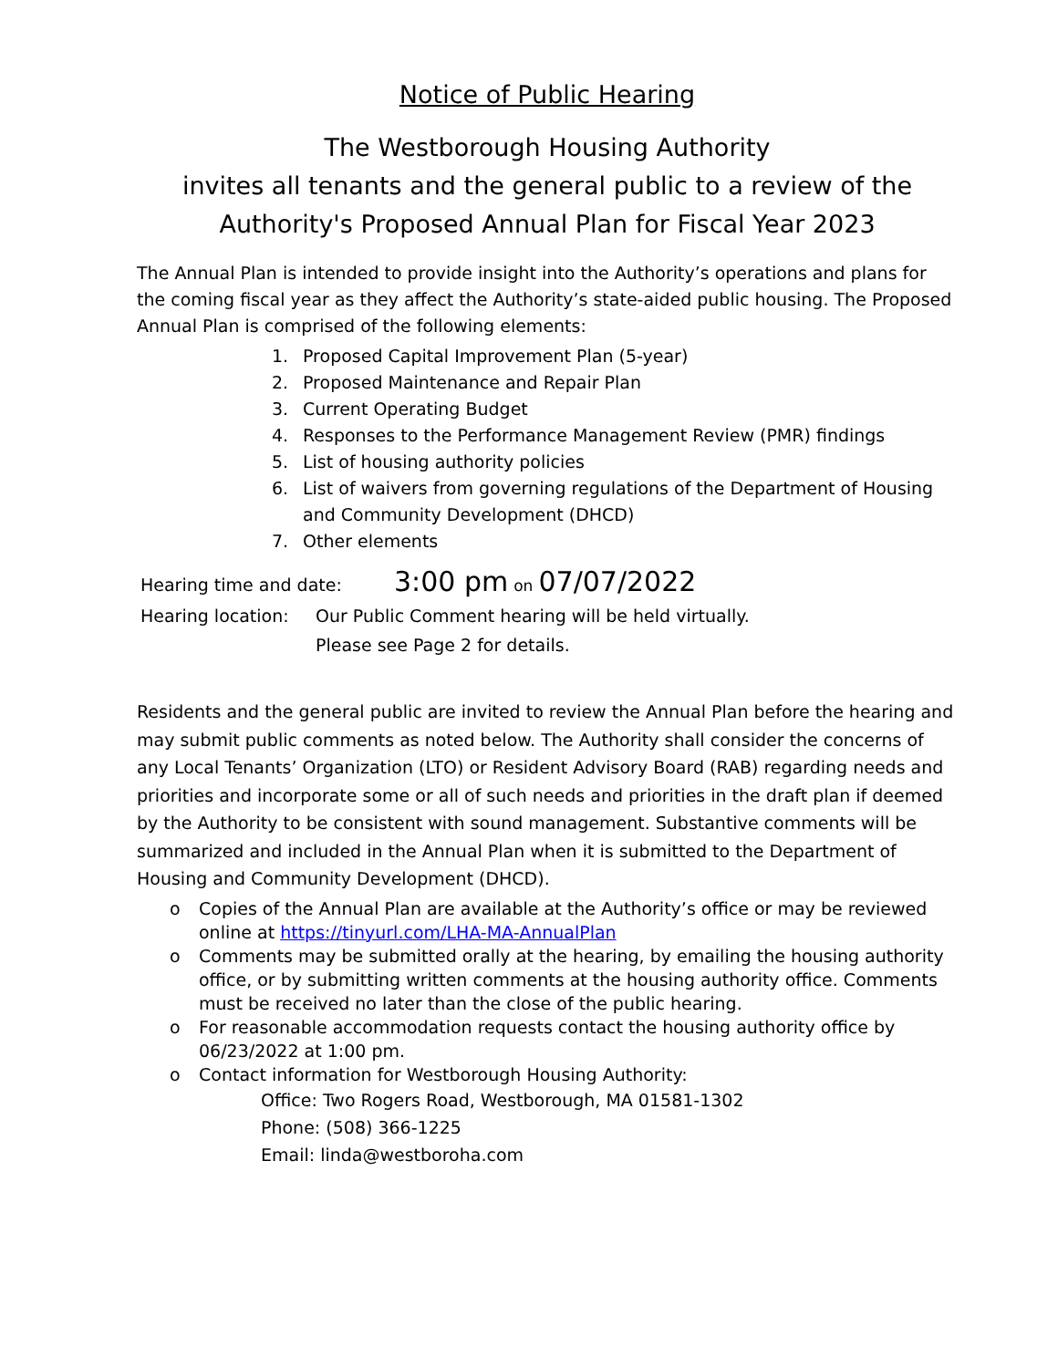Notice of Public Hearing
The Westborough Housing Authority
invites all tenants and the general public to a review of the
Authority's Proposed Annual Plan for Fiscal Year 2023
The Annual Plan is intended to provide insight into the Authority’s operations and plans for the coming fiscal year as they affect the Authority’s state-aided public housing. The Proposed Annual Plan is comprised of the following elements:
1. Proposed Capital Improvement Plan (5-year)
2. Proposed Maintenance and Repair Plan
3. Current Operating Budget
4. Responses to the Performance Management Review (PMR) findings
5. List of housing authority policies
6. List of waivers from governing regulations of the Department of Housing and Community Development (DHCD)
7. Other elements
Hearing time and date: 3:00 pm on 07/07/2022
Hearing location: Our Public Comment hearing will be held virtually.
Please see Page 2 for details.
Residents and the general public are invited to review the Annual Plan before the hearing and may submit public comments as noted below. The Authority shall consider the concerns of any Local Tenants’ Organization (LTO) or Resident Advisory Board (RAB) regarding needs and priorities and incorporate some or all of such needs and priorities in the draft plan if deemed by the Authority to be consistent with sound management. Substantive comments will be summarized and included in the Annual Plan when it is submitted to the Department of Housing and Community Development (DHCD).
o Copies of the Annual Plan are available at the Authority’s office or may be reviewed online at https://tinyurl.com/LHA-MA-AnnualPlan
o Comments may be submitted orally at the hearing, by emailing the housing authority office, or by submitting written comments at the housing authority office. Comments must be received no later than the close of the public hearing.
o For reasonable accommodation requests contact the housing authority office by 06/23/2022 at 1:00 pm.
o Contact information for Westborough Housing Authority:
Office: Two Rogers Road, Westborough, MA 01581-1302
Phone: (508) 366-1225
Email: linda@westboroha.com